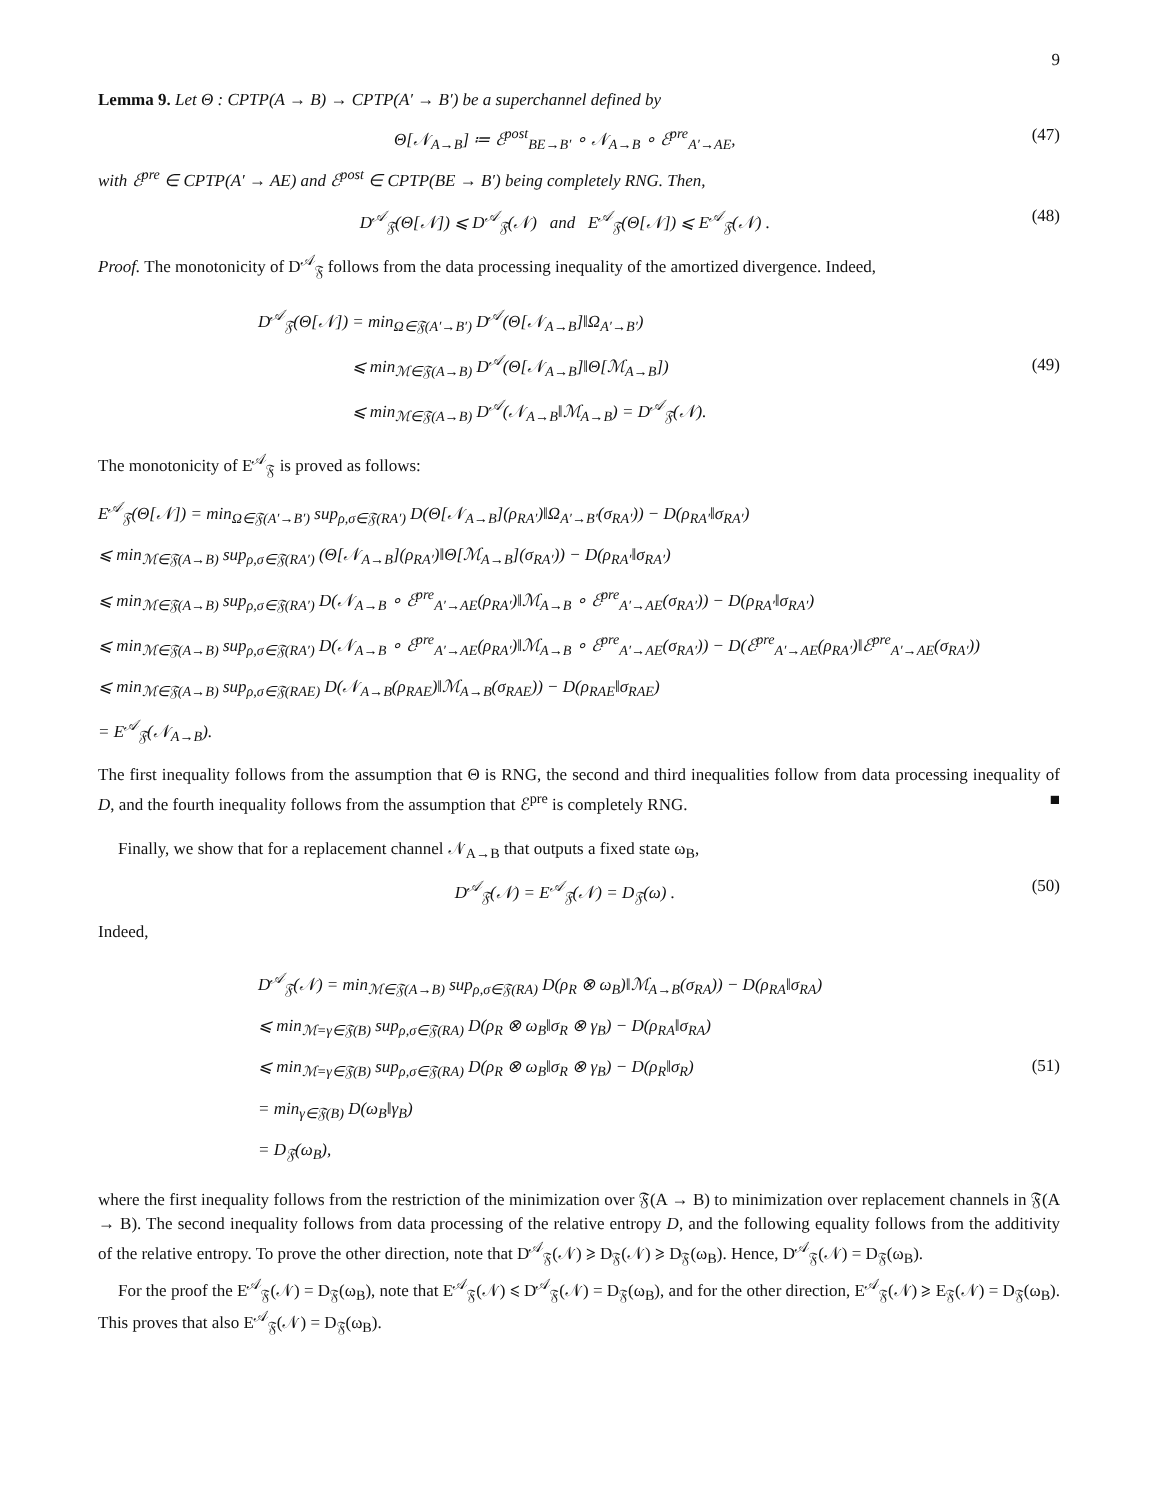9
Lemma 9. Let Θ : CPTP(A → B) → CPTP(A′ → B′) be a superchannel defined by
Θ[𝒩<sub>A→B</sub>] ≔ ℰ<sup>post</sup><sub>BE→B′</sub> ∘ 𝒩<sub>A→B</sub> ∘ ℰ<sup>pre</sup><sub>A′→AE</sub>, (47)
with ℰ<sup>pre</sup> ∈ CPTP(A′ → AE) and ℰ<sup>post</sup> ∈ CPTP(BE → B′) being completely RNG. Then,
D<sup>𝒜</sup><sub>𝔉</sub>(Θ[𝒩]) ⩽ D<sup>𝒜</sup><sub>𝔉</sub>(𝒩) and E<sup>𝒜</sup><sub>𝔉</sub>(Θ[𝒩]) ⩽ E<sup>𝒜</sup><sub>𝔉</sub>(𝒩) . (48)
Proof. The monotonicity of D<sup>𝒜</sup><sub>𝔉</sub> follows from the data processing inequality of the amortized divergence. Indeed,
D<sup>𝒜</sup><sub>𝔉</sub>(Θ[𝒩]) = min<sub>Ω∈𝔉(A′→B′)</sub> D<sup>𝒜</sup>(Θ[𝒩<sub>A→B</sub>]‖Ω<sub>A′→B′</sub>)
⩽ min<sub>ℳ∈𝔉(A→B)</sub> D<sup>𝒜</sup>(Θ[𝒩<sub>A→B</sub>]‖Θ[ℳ<sub>A→B</sub>])
⩽ min<sub>ℳ∈𝔉(A→B)</sub> D<sup>𝒜</sup>(𝒩<sub>A→B</sub>‖ℳ<sub>A→B</sub>) = D<sup>𝒜</sup><sub>𝔉</sub>(𝒩).
(49)
The monotonicity of E<sup>𝒜</sup><sub>𝔉</sub> is proved as follows:
E<sup>𝒜</sup><sub>𝔉</sub>(Θ[𝒩]) = min<sub>Ω∈𝔉(A′→B′)</sub> sup<sub>ρ,σ∈𝔉(RA′)</sub> D(Θ[𝒩<sub>A→B</sub>](ρ<sub>RA′</sub>)‖Ω<sub>A′→B′</sub>(σ<sub>RA′</sub>)) − D(ρ<sub>RA′</sub>‖σ<sub>RA′</sub>)
⩽ min<sub>ℳ∈𝔉(A→B)</sub> sup<sub>ρ,σ∈𝔉(RA′)</sub> (Θ[𝒩<sub>A→B</sub>](ρ<sub>RA′</sub>)‖Θ[ℳ<sub>A→B</sub>](σ<sub>RA′</sub>)) − D(ρ<sub>RA′</sub>‖σ<sub>RA′</sub>)
⩽ min<sub>ℳ∈𝔉(A→B)</sub> sup<sub>ρ,σ∈𝔉(RA′)</sub> D(𝒩<sub>A→B</sub> ∘ ℰ<sup>pre</sup><sub>A′→AE</sub>(ρ<sub>RA′</sub>)‖ℳ<sub>A→B</sub> ∘ ℰ<sup>pre</sup><sub>A′→AE</sub>(σ<sub>RA′</sub>)) − D(ρ<sub>RA′</sub>‖σ<sub>RA′</sub>)
⩽ min<sub>ℳ∈𝔉(A→B)</sub> sup<sub>ρ,σ∈𝔉(RA′)</sub> D(𝒩<sub>A→B</sub> ∘ ℰ<sup>pre</sup><sub>A′→AE</sub>(ρ<sub>RA′</sub>)‖ℳ<sub>A→B</sub> ∘ ℰ<sup>pre</sup><sub>A′→AE</sub>(σ<sub>RA′</sub>)) − D(ℰ<sup>pre</sup><sub>A′→AE</sub>(ρ<sub>RA′</sub>)‖ℰ<sup>pre</sup><sub>A′→AE</sub>(σ<sub>RA′</sub>))
⩽ min<sub>ℳ∈𝔉(A→B)</sub> sup<sub>ρ,σ∈𝔉(RAE)</sub> D(𝒩<sub>A→B</sub>(ρ<sub>RAE</sub>)‖ℳ<sub>A→B</sub>(σ<sub>RAE</sub>)) − D(ρ<sub>RAE</sub>‖σ<sub>RAE</sub>)
= E<sup>𝒜</sup><sub>𝔉</sub>(𝒩<sub>A→B</sub>).
The first inequality follows from the assumption that Θ is RNG, the second and third inequalities follow from data processing inequality of D, and the fourth inequality follows from the assumption that ℰ<sup>pre</sup> is completely RNG. ■
Finally, we show that for a replacement channel 𝒩<sub>A→B</sub> that outputs a fixed state ω<sub>B</sub>,
D<sup>𝒜</sup><sub>𝔉</sub>(𝒩) = E<sup>𝒜</sup><sub>𝔉</sub>(𝒩) = D<sub>𝔉</sub>(ω) . (50)
Indeed,
D<sup>𝒜</sup><sub>𝔉</sub>(𝒩) = min<sub>ℳ∈𝔉(A→B)</sub> sup<sub>ρ,σ∈𝔉(RA)</sub> D(ρ<sub>R</sub> ⊗ ω<sub>B</sub>)‖ℳ<sub>A→B</sub>(σ<sub>RA</sub>)) − D(ρ<sub>RA</sub>‖σ<sub>RA</sub>)
⩽ min<sub>ℳ=γ∈𝔉(B)</sub> sup<sub>ρ,σ∈𝔉(RA)</sub> D(ρ<sub>R</sub> ⊗ ω<sub>B</sub>‖σ<sub>R</sub> ⊗ γ<sub>B</sub>) − D(ρ<sub>RA</sub>‖σ<sub>RA</sub>)
⩽ min<sub>ℳ=γ∈𝔉(B)</sub> sup<sub>ρ,σ∈𝔉(RA)</sub> D(ρ<sub>R</sub> ⊗ ω<sub>B</sub>‖σ<sub>R</sub> ⊗ γ<sub>B</sub>) − D(ρ<sub>R</sub>‖σ<sub>R</sub>)
= min<sub>γ∈𝔉(B)</sub> D(ω<sub>B</sub>‖γ<sub>B</sub>)
= D<sub>𝔉</sub>(ω<sub>B</sub>),
(51)
where the first inequality follows from the restriction of the minimization over 𝔉(A → B) to minimization over replacement channels in 𝔉(A → B). The second inequality follows from data processing of the relative entropy D, and the following equality follows from the additivity of the relative entropy. To prove the other direction, note that D<sup>𝒜</sup><sub>𝔉</sub>(𝒩) ⩾ D<sub>𝔉</sub>(𝒩) ⩾ D<sub>𝔉</sub>(ω<sub>B</sub>). Hence, D<sup>𝒜</sup><sub>𝔉</sub>(𝒩) = D<sub>𝔉</sub>(ω<sub>B</sub>).
For the proof the E<sup>𝒜</sup><sub>𝔉</sub>(𝒩) = D<sub>𝔉</sub>(ω<sub>B</sub>), note that E<sup>𝒜</sup><sub>𝔉</sub>(𝒩) ⩽ D<sup>𝒜</sup><sub>𝔉</sub>(𝒩) = D<sub>𝔉</sub>(ω<sub>B</sub>), and for the other direction, E<sup>𝒜</sup><sub>𝔉</sub>(𝒩) ⩾ E<sub>𝔉</sub>(𝒩) = D<sub>𝔉</sub>(ω<sub>B</sub>). This proves that also E<sup>𝒜</sup><sub>𝔉</sub>(𝒩) = D<sub>𝔉</sub>(ω<sub>B</sub>).